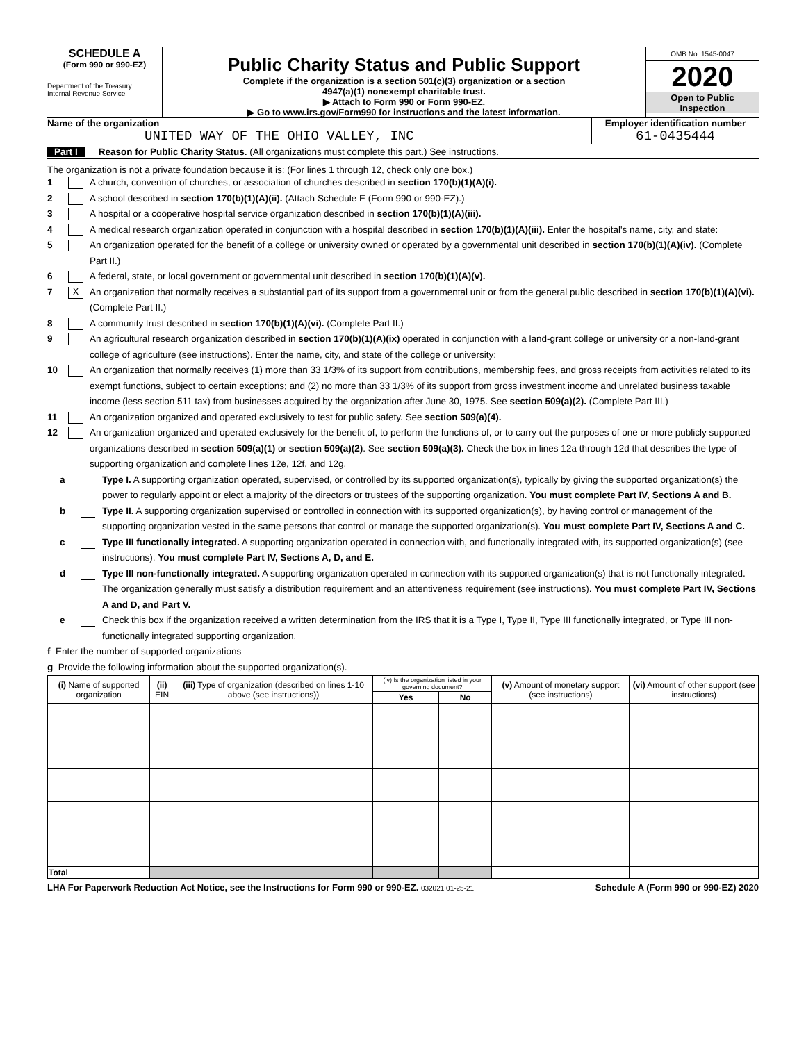SCHEDULE A
(Form 990 or 990-EZ)
Department of the Treasury
Internal Revenue Service
Public Charity Status and Public Support
Complete if the organization is a section 501(c)(3) organization or a section
4947(a)(1) nonexempt charitable trust.
▶ Attach to Form 990 or Form 990-EZ.
▶ Go to www.irs.gov/Form990 for instructions and the latest information.
OMB No. 1545-0047
2020
Open to Public
Inspection
Name of the organization
UNITED WAY OF THE OHIO VALLEY, INC
Employer identification number
61-0435444
Part I Reason for Public Charity Status. (All organizations must complete this part.) See instructions.
The organization is not a private foundation because it is: (For lines 1 through 12, check only one box.)
1 A church, convention of churches, or association of churches described in section 170(b)(1)(A)(i).
2 A school described in section 170(b)(1)(A)(ii). (Attach Schedule E (Form 990 or 990-EZ).)
3 A hospital or a cooperative hospital service organization described in section 170(b)(1)(A)(iii).
4 A medical research organization operated in conjunction with a hospital described in section 170(b)(1)(A)(iii). Enter the hospital's name, city, and state:
5 An organization operated for the benefit of a college or university owned or operated by a governmental unit described in section 170(b)(1)(A)(iv). (Complete Part II.)
6 A federal, state, or local government or governmental unit described in section 170(b)(1)(A)(v).
7 X An organization that normally receives a substantial part of its support from a governmental unit or from the general public described in section 170(b)(1)(A)(vi). (Complete Part II.)
8 A community trust described in section 170(b)(1)(A)(vi). (Complete Part II.)
9 An agricultural research organization described in section 170(b)(1)(A)(ix) operated in conjunction with a land-grant college or university or a non-land-grant college of agriculture (see instructions). Enter the name, city, and state of the college or university:
10 An organization that normally receives (1) more than 33 1/3% of its support from contributions, membership fees, and gross receipts from activities related to its exempt functions, subject to certain exceptions; and (2) no more than 33 1/3% of its support from gross investment income and unrelated business taxable income (less section 511 tax) from businesses acquired by the organization after June 30, 1975. See section 509(a)(2). (Complete Part III.)
11 An organization organized and operated exclusively to test for public safety. See section 509(a)(4).
12 An organization organized and operated exclusively for the benefit of, to perform the functions of, or to carry out the purposes of one or more publicly supported organizations described in section 509(a)(1) or section 509(a)(2). See section 509(a)(3). Check the box in lines 12a through 12d that describes the type of supporting organization and complete lines 12e, 12f, and 12g.
a Type I. A supporting organization operated, supervised, or controlled by its supported organization(s), typically by giving the supported organization(s) the power to regularly appoint or elect a majority of the directors or trustees of the supporting organization. You must complete Part IV, Sections A and B.
b Type II. A supporting organization supervised or controlled in connection with its supported organization(s), by having control or management of the supporting organization vested in the same persons that control or manage the supported organization(s). You must complete Part IV, Sections A and C.
c Type III functionally integrated. A supporting organization operated in connection with, and functionally integrated with, its supported organization(s) (see instructions). You must complete Part IV, Sections A, D, and E.
d Type III non-functionally integrated. A supporting organization operated in connection with its supported organization(s) that is not functionally integrated. The organization generally must satisfy a distribution requirement and an attentiveness requirement (see instructions). You must complete Part IV, Sections A and D, and Part V.
e Check this box if the organization received a written determination from the IRS that it is a Type I, Type II, Type III functionally integrated, or Type III non-functionally integrated supporting organization.
f Enter the number of supported organizations
g Provide the following information about the supported organization(s).
| (i) Name of supported organization | (ii) EIN | (iii) Type of organization (described on lines 1-10 above (see instructions)) | (iv) Is the organization listed in your governing document? | | (v) Amount of monetary support (see instructions) | (vi) Amount of other support (see instructions) |
| --- | --- | --- | --- | --- | --- | --- |
| | | | Yes | No | | |
| Total | | | | | | |
LHA For Paperwork Reduction Act Notice, see the Instructions for Form 990 or 990-EZ. 032021 01-25-21 Schedule A (Form 990 or 990-EZ) 2020